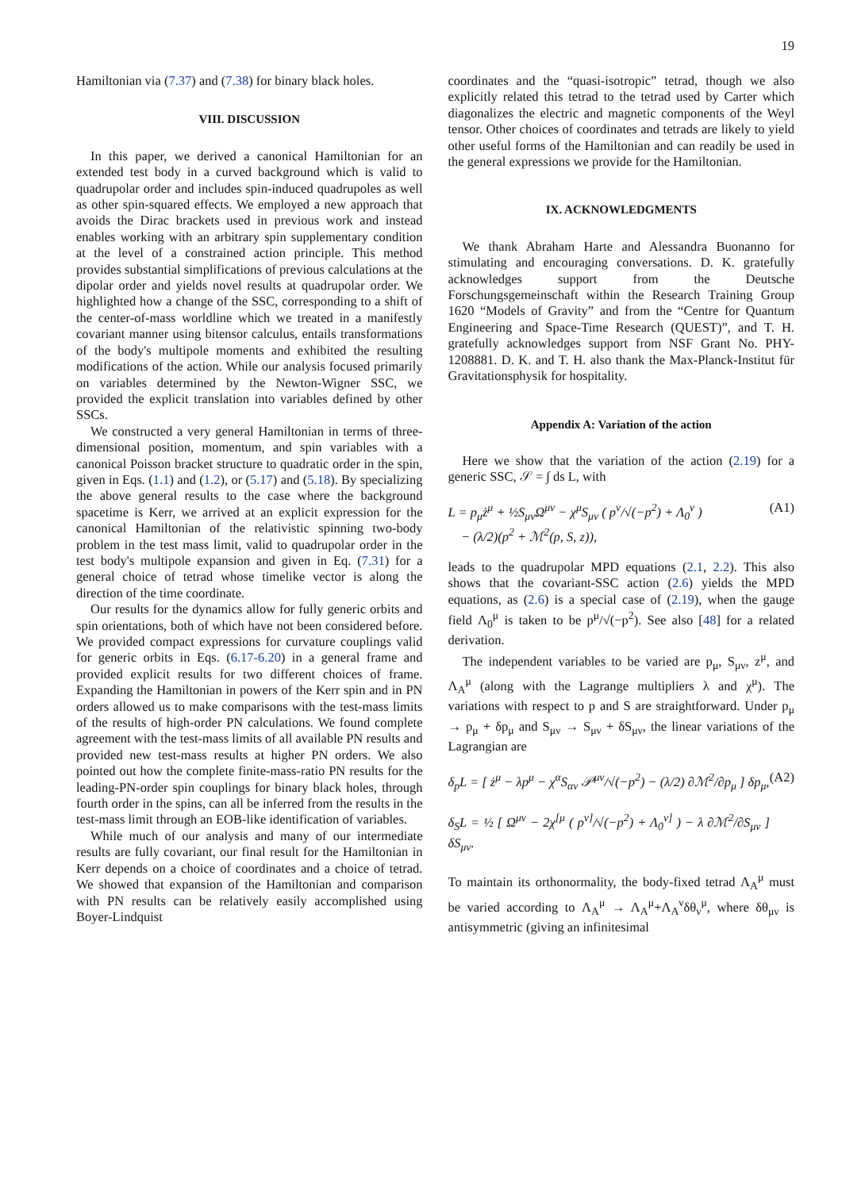19
Hamiltonian via (7.37) and (7.38) for binary black holes.
VIII. DISCUSSION
In this paper, we derived a canonical Hamiltonian for an extended test body in a curved background which is valid to quadrupolar order and includes spin-induced quadrupoles as well as other spin-squared effects. We employed a new approach that avoids the Dirac brackets used in previous work and instead enables working with an arbitrary spin supplementary condition at the level of a constrained action principle. This method provides substantial simplifications of previous calculations at the dipolar order and yields novel results at quadrupolar order. We highlighted how a change of the SSC, corresponding to a shift of the center-of-mass worldline which we treated in a manifestly covariant manner using bitensor calculus, entails transformations of the body's multipole moments and exhibited the resulting modifications of the action. While our analysis focused primarily on variables determined by the Newton-Wigner SSC, we provided the explicit translation into variables defined by other SSCs.
We constructed a very general Hamiltonian in terms of three-dimensional position, momentum, and spin variables with a canonical Poisson bracket structure to quadratic order in the spin, given in Eqs. (1.1) and (1.2), or (5.17) and (5.18). By specializing the above general results to the case where the background spacetime is Kerr, we arrived at an explicit expression for the canonical Hamiltonian of the relativistic spinning two-body problem in the test mass limit, valid to quadrupolar order in the test body's multipole expansion and given in Eq. (7.31) for a general choice of tetrad whose timelike vector is along the direction of the time coordinate.
Our results for the dynamics allow for fully generic orbits and spin orientations, both of which have not been considered before. We provided compact expressions for curvature couplings valid for generic orbits in Eqs. (6.17-6.20) in a general frame and provided explicit results for two different choices of frame. Expanding the Hamiltonian in powers of the Kerr spin and in PN orders allowed us to make comparisons with the test-mass limits of the results of high-order PN calculations. We found complete agreement with the test-mass limits of all available PN results and provided new test-mass results at higher PN orders. We also pointed out how the complete finite-mass-ratio PN results for the leading-PN-order spin couplings for binary black holes, through fourth order in the spins, can all be inferred from the results in the test-mass limit through an EOB-like identification of variables.
While much of our analysis and many of our intermediate results are fully covariant, our final result for the Hamiltonian in Kerr depends on a choice of coordinates and a choice of tetrad. We showed that expansion of the Hamiltonian and comparison with PN results can be relatively easily accomplished using Boyer-Lindquist
coordinates and the “quasi-isotropic” tetrad, though we also explicitly related this tetrad to the tetrad used by Carter which diagonalizes the electric and magnetic components of the Weyl tensor. Other choices of coordinates and tetrads are likely to yield other useful forms of the Hamiltonian and can readily be used in the general expressions we provide for the Hamiltonian.
IX. ACKNOWLEDGMENTS
We thank Abraham Harte and Alessandra Buonanno for stimulating and encouraging conversations. D. K. gratefully acknowledges support from the Deutsche Forschungsgemeinschaft within the Research Training Group 1620 “Models of Gravity” and from the “Centre for Quantum Engineering and Space-Time Research (QUEST)”, and T. H. gratefully acknowledges support from NSF Grant No. PHY-1208881. D. K. and T. H. also thank the Max-Planck-Institut für Gravitationsphysik for hospitality.
Appendix A: Variation of the action
Here we show that the variation of the action (2.19) for a generic SSC, 𝒮 = ∫ ds L, with
L = p<sub>μ</sub>ż<sup>μ</sup> + ½S<sub>μν</sub>Ω<sup>μν</sup> − χ<sup>μ</sup>S<sub>μν</sub> ( p<sup>ν</sup>/√(−p<sup>2</sup>) + Λ<sub>0</sub><sup>ν</sup> )
− (λ/2)(p<sup>2</sup> + ℳ<sup>2</sup>(p, S, z)),
(A1)
leads to the quadrupolar MPD equations (2.1, 2.2). This also shows that the covariant-SSC action (2.6) yields the MPD equations, as (2.6) is a special case of (2.19), when the gauge field Λ<sub>0</sub><sup>μ</sup> is taken to be p<sup>μ</sup>/√(−p<sup>2</sup>). See also [48] for a related derivation.
The independent variables to be varied are p<sub>μ</sub>, S<sub>μν</sub>, z<sup>μ</sup>, and Λ<sub>A</sub><sup>μ</sup> (along with the Lagrange multipliers λ and χ<sup>μ</sup>). The variations with respect to p and S are straightforward. Under p<sub>μ</sub> → p<sub>μ</sub> + δp<sub>μ</sub> and S<sub>μν</sub> → S<sub>μν</sub> + δS<sub>μν</sub>, the linear variations of the Lagrangian are
δ<sub>p</sub>L = [ ż<sup>μ</sup> − λp<sup>μ</sup> − χ<sup>α</sup>S<sub>αν</sub> 𝒫<sup>μν</sup>/√(−p<sup>2</sup>) − (λ/2) ∂ℳ<sup>2</sup>/∂p<sub>μ</sub> ] δp<sub>μ</sub>,
δ<sub>S</sub>L = ½ [ Ω<sup>μν</sup> − 2χ<sup>[μ</sup> ( p<sup>ν]</sup>/√(−p<sup>2</sup>) + Λ<sub>0</sub><sup>ν]</sup> ) − λ ∂ℳ<sup>2</sup>/∂S<sub>μν</sub> ] δS<sub>μν</sub>.
(A2)
To maintain its orthonormality, the body-fixed tetrad Λ<sub>A</sub><sup>μ</sup> must be varied according to Λ<sub>A</sub><sup>μ</sup> → Λ<sub>A</sub><sup>μ</sup>+Λ<sub>A</sub><sup>ν</sup>δθ<sub>ν</sub><sup>μ</sup>, where δθ<sub>μν</sub> is antisymmetric (giving an infinitesimal